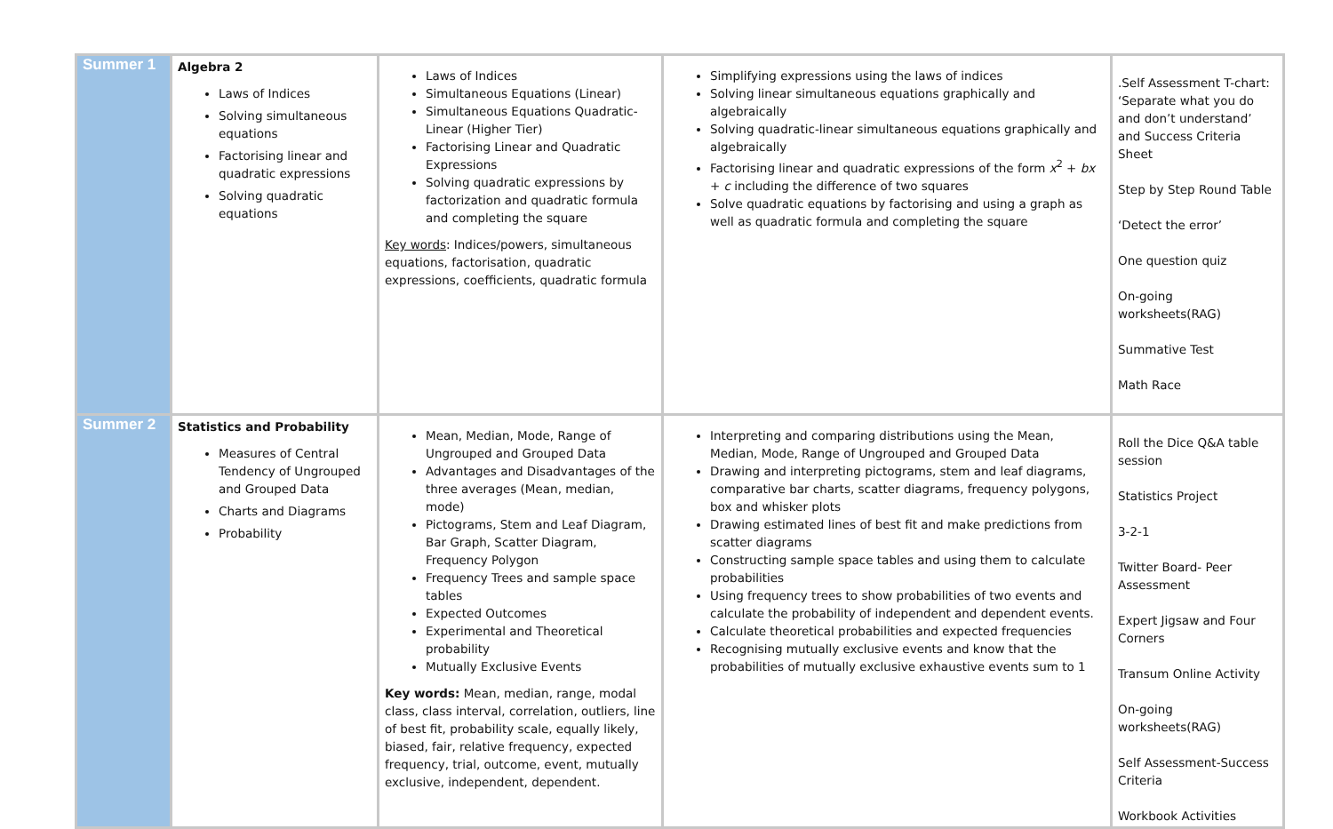| Summer 1 | Algebra 2 Laws of Indices Solving simultaneous equations Factorising linear and quadratic expressions Solving quadratic equations | Laws of Indices Simultaneous Equations (Linear) Simultaneous Equations Quadratic-Linear (Higher Tier) Factorising Linear and Quadratic Expressions Solving quadratic expressions by factorization and quadratic formula and completing the square Key words : Indices/powers, simultaneous equations, factorisation, quadratic expressions, coefficients, quadratic formula | Simplifying expressions using the laws of indices Solving linear simultaneous equations graphically and algebraically Solving quadratic-linear simultaneous equations graphically and algebraically Factorising linear and quadratic expressions of the form x<sup>2</sup> + bx + c including the difference of two squares Solve quadratic equations by factorising and using a graph as well as quadratic formula and completing the square | .Self Assessment T-chart: ‘Separate what you do and don’t understand’ and Success Criteria Sheet Step by Step Round Table ‘Detect the error’ One question quiz On-going worksheets(RAG) Summative Test Math Race |
| Summer 2 | Statistics and Probability Measures of Central Tendency of Ungrouped and Grouped Data Charts and Diagrams Probability | Mean, Median, Mode, Range of Ungrouped and Grouped Data Advantages and Disadvantages of the three averages (Mean, median, mode) Pictograms, Stem and Leaf Diagram, Bar Graph, Scatter Diagram, Frequency Polygon Frequency Trees and sample space tables Expected Outcomes Experimental and Theoretical probability Mutually Exclusive Events Key words: Mean, median, range, modal class, class interval, correlation, outliers, line of best fit, probability scale, equally likely, biased, fair, relative frequency, expected frequency, trial, outcome, event, mutually exclusive, independent, dependent. | Interpreting and comparing distributions using the Mean, Median, Mode, Range of Ungrouped and Grouped Data Drawing and interpreting pictograms, stem and leaf diagrams, comparative bar charts, scatter diagrams, frequency polygons, box and whisker plots Drawing estimated lines of best fit and make predictions from scatter diagrams Constructing sample space tables and using them to calculate probabilities Using frequency trees to show probabilities of two events and calculate the probability of independent and dependent events. Calculate theoretical probabilities and expected frequencies Recognising mutually exclusive events and know that the probabilities of mutually exclusive exhaustive events sum to 1 | Roll the Dice Q&A table session Statistics Project 3-2-1 Twitter Board- Peer Assessment Expert Jigsaw and Four Corners Transum Online Activity On-going worksheets(RAG) Self Assessment-Success Criteria Workbook Activities |